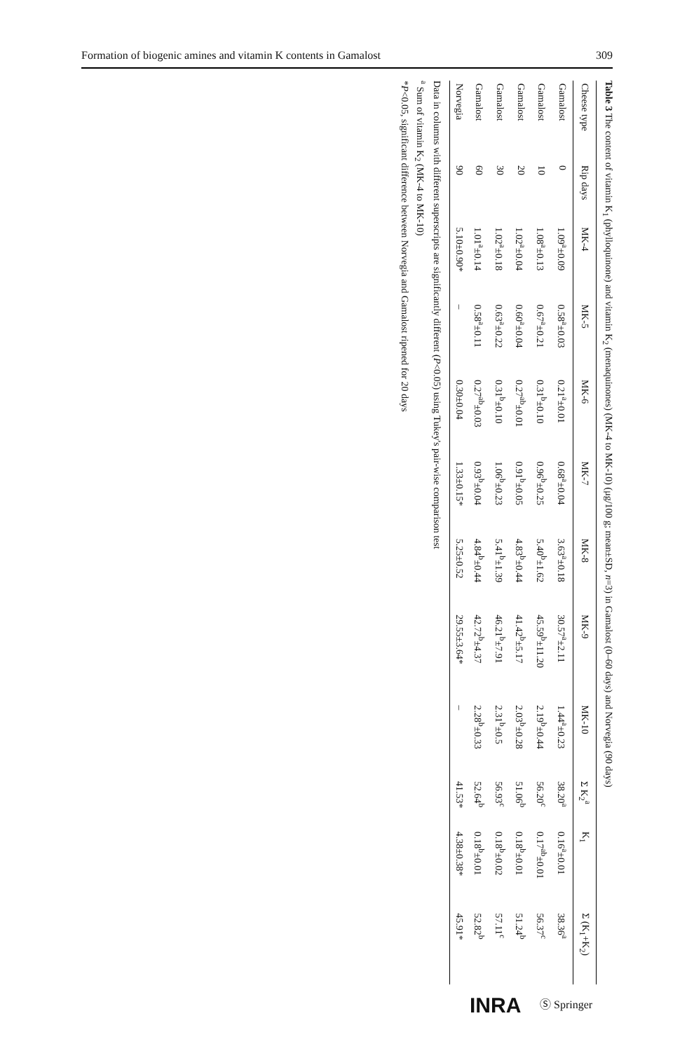Formation of biogenic amines and vitamin K contents in Gamalost 309
Table 3 The content of vitamin K<sub>1</sub> (phylloquinone) and vitamin K<sub>2</sub> (menaquinones) (MK-4 to MK-10) (μg/100 g; mean±SD, n=3) in Gamalost (0–60 days) and Norvegia (90 days)
| Cheese type | Rip days | MK-4 | MK-5 | MK-6 | MK-7 | MK-8 | MK-9 | MK-10 | Σ K<sub>2</sub><sup>a</sup> | K<sub>1</sub> | Σ (K<sub>1</sub>+K<sub>2</sub>) |
| --- | --- | --- | --- | --- | --- | --- | --- | --- | --- | --- | --- |
| Gamalost | 0 | 1.09<sup>a</sup>±0.09 | 0.58<sup>a</sup>±0.03 | 0.21<sup>a</sup>±0.01 | 0.68<sup>a</sup>±0.04 | 3.63<sup>a</sup>±0.18 | 30.57<sup>a</sup>±2.11 | 1.44<sup>a</sup>±0.23 | 38.20<sup>a</sup> | 0.16<sup>a</sup>±0.01 | 38.36<sup>a</sup> |
| Gamalost | 10 | 1.08<sup>a</sup>±0.13 | 0.67<sup>a</sup>±0.21 | 0.31<sup>b</sup>±0.10 | 0.96<sup>b</sup>±0.25 | 5.40<sup>b</sup>±1.62 | 45.59<sup>b</sup>±11.20 | 2.19<sup>b</sup>±0.44 | 56.20<sup>c</sup> | 0.17<sup>ab</sup>±0.01 | 56.37<sup>c</sup> |
| Gamalost | 20 | 1.02<sup>a</sup>±0.04 | 0.60<sup>a</sup>±0.04 | 0.27<sup>ab</sup>±0.01 | 0.91<sup>b</sup>±0.05 | 4.83<sup>b</sup>±0.44 | 41.42<sup>b</sup>±5.17 | 2.03<sup>b</sup>±0.28 | 51.06<sup>b</sup> | 0.18<sup>b</sup>±0.01 | 51.24<sup>b</sup> |
| Gamalost | 30 | 1.02<sup>a</sup>±0.18 | 0.63<sup>a</sup>±0.22 | 0.31<sup>b</sup>±0.10 | 1.06<sup>b</sup>±0.23 | 5.41<sup>b</sup>±1.39 | 46.21<sup>b</sup>±7.91 | 2.31<sup>b</sup>±0.5 | 56.93<sup>c</sup> | 0.18<sup>b</sup>±0.02 | 57.11<sup>c</sup> |
| Gamalost | 60 | 1.01<sup>a</sup>±0.14 | 0.58<sup>a</sup>±0.11 | 0.27<sup>ab</sup>±0.03 | 0.93<sup>b</sup>±0.04 | 4.84<sup>b</sup>±0.44 | 42.72<sup>b</sup>±4.37 | 2.28<sup>b</sup>±0.33 | 52.64<sup>b</sup> | 0.18<sup>b</sup>±0.01 | 52.82<sup>b</sup> |
| Norvegia | 90 | 5.10±0.90* | – | 0.30±0.04 | 1.33±0.15* | 5.25±0.52 | 29.55±3.64* | – | 41.53* | 4.38±0.38* | 45.91* |
Data in columns with different superscripts are significantly different (P<0.05) using Tukey's pair-wise comparison test
<sup>a</sup> Sum of vitamin K<sub>2</sub> (MK-4 to MK-10)
*P<0.05, significant difference between Norvegia and Gamalost ripened for 20 days
INRA Ⓢ Springer